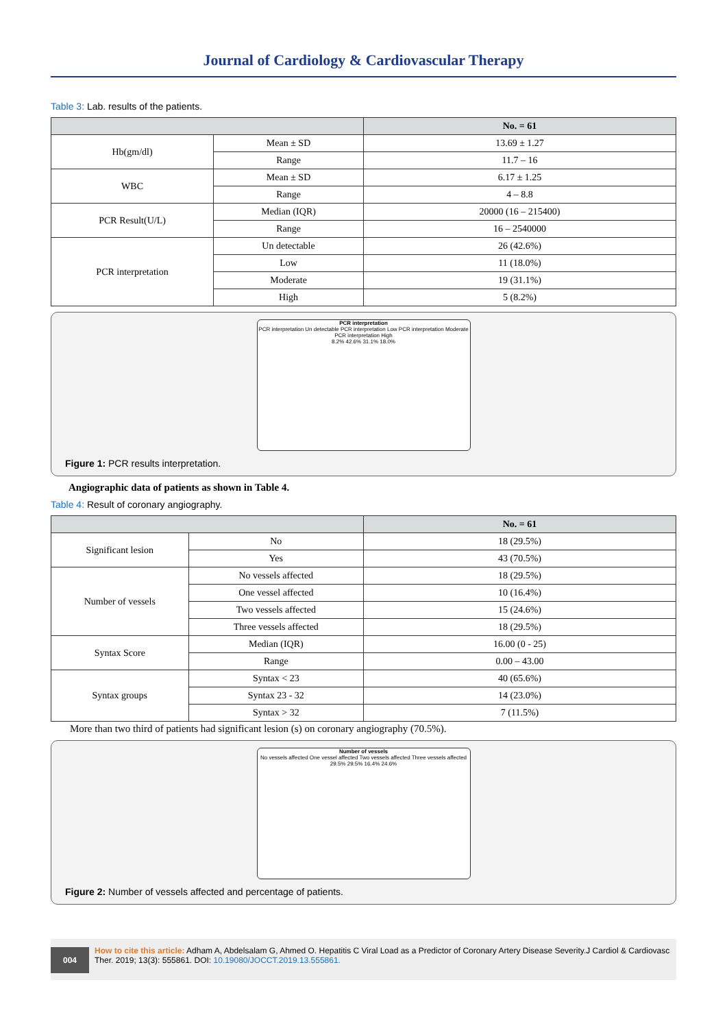Journal of Cardiology & Cardiovascular Therapy
Table 3: Lab. results of the patients.
| | | No. = 61 |
| --- | --- | --- |
| Hb(gm/dl) | Mean ± SD | 13.69 ± 1.27 |
| | Range | 11.7 – 16 |
| WBC | Mean ± SD | 6.17 ± 1.25 |
| | Range | 4 – 8.8 |
| PCR Result(U/L) | Median (IQR) | 20000 (16 – 215400) |
| | Range | 16 – 2540000 |
| PCR interpretation | Un detectable | 26 (42.6%) |
| | Low | 11 (18.0%) |
| | Moderate | 19 (31.1%) |
| | High | 5 (8.2%) |
PCR interpretation
PCR interpretation Un detectable PCR interpretation Low PCR interpretation Moderate PCR interpretation High
8.2% 42.6% 31.1% 18.0%
Figure 1: PCR results interpretation.
Angiographic data of patients as shown in Table 4.
Table 4: Result of coronary angiography.
| | | No. = 61 |
| --- | --- | --- |
| Significant lesion | No | 18 (29.5%) |
| | Yes | 43 (70.5%) |
| Number of vessels | No vessels affected | 18 (29.5%) |
| | One vessel affected | 10 (16.4%) |
| | Two vessels affected | 15 (24.6%) |
| | Three vessels affected | 18 (29.5%) |
| Syntax Score | Median (IQR) | 16.00 (0 - 25) |
| | Range | 0.00 – 43.00 |
| Syntax groups | Syntax < 23 | 40 (65.6%) |
| | Syntax 23 - 32 | 14 (23.0%) |
| | Syntax > 32 | 7 (11.5%) |
More than two third of patients had significant lesion (s) on coronary angiography (70.5%).
Number of vessels
No vessels affected One vessel affected Two vessels affected Three vessels affected
29.5% 29.5% 16.4% 24.6%
Figure 2: Number of vessels affected and percentage of patients.
004
How to cite this article: Adham A, Abdelsalam G, Ahmed O. Hepatitis C Viral Load as a Predictor of Coronary Artery Disease Severity.J Cardiol & Cardiovasc Ther. 2019; 13(3): 555861. DOI: 10.19080/JOCCT.2019.13.555861.